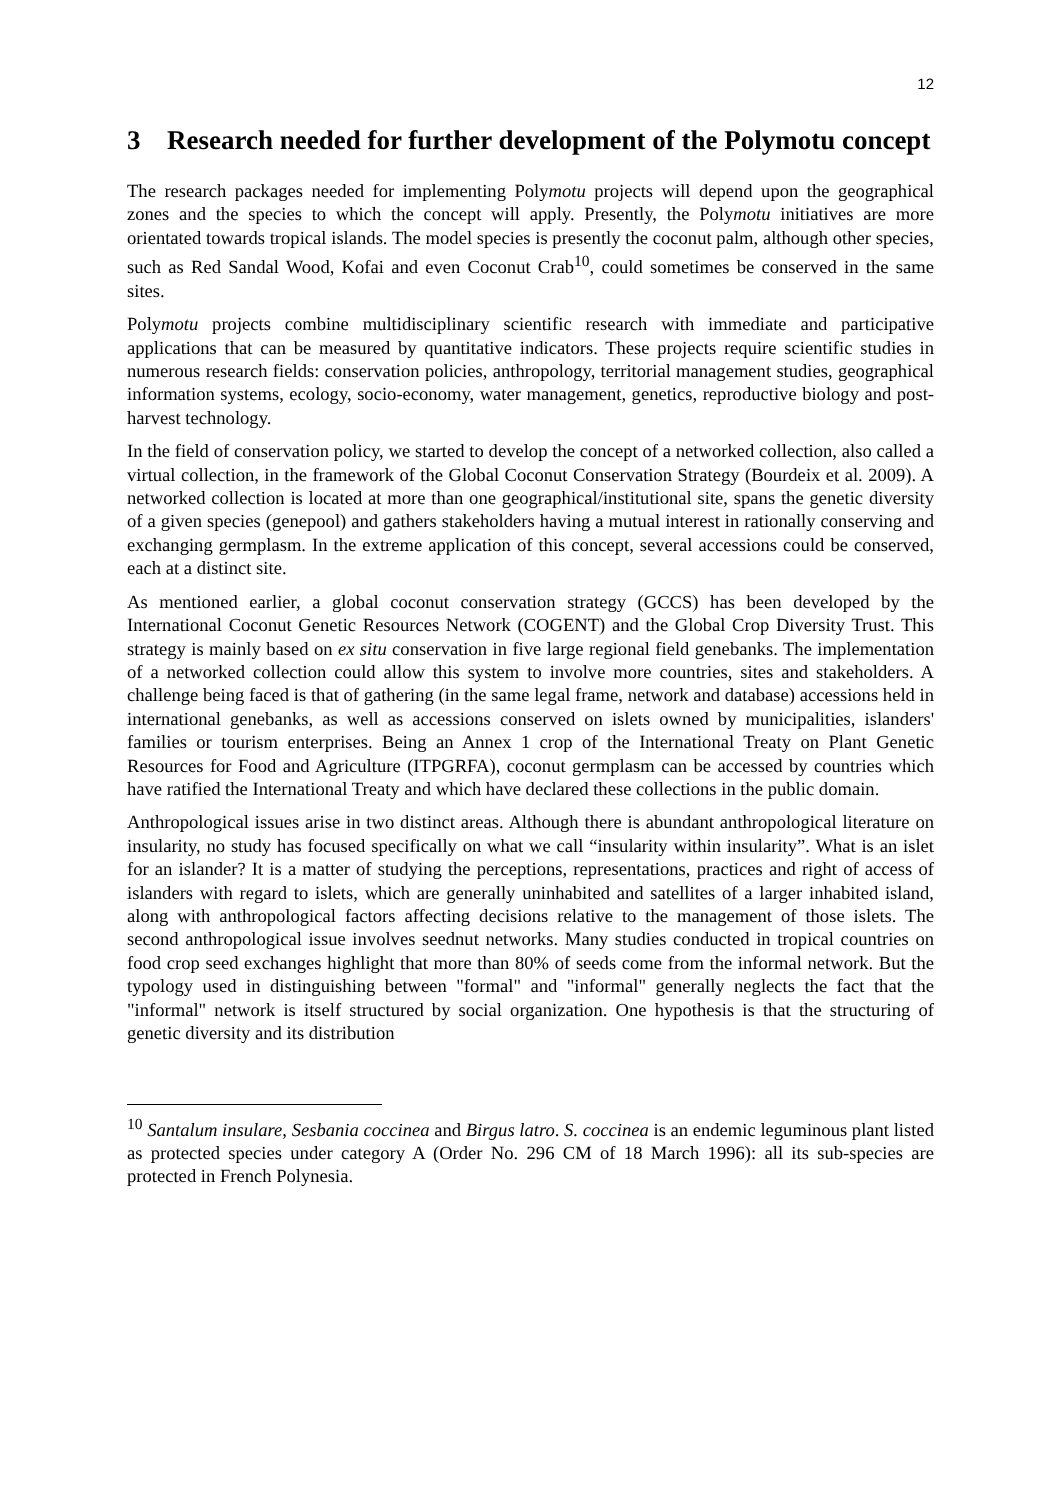12
3 Research needed for further development of the Polymotu concept
The research packages needed for implementing Polymotu projects will depend upon the geographical zones and the species to which the concept will apply. Presently, the Polymotu initiatives are more orientated towards tropical islands. The model species is presently the coconut palm, although other species, such as Red Sandal Wood, Kofai and even Coconut Crab<sup>10</sup>, could sometimes be conserved in the same sites.
Polymotu projects combine multidisciplinary scientific research with immediate and participative applications that can be measured by quantitative indicators. These projects require scientific studies in numerous research fields: conservation policies, anthropology, territorial management studies, geographical information systems, ecology, socio-economy, water management, genetics, reproductive biology and post-harvest technology.
In the field of conservation policy, we started to develop the concept of a networked collection, also called a virtual collection, in the framework of the Global Coconut Conservation Strategy (Bourdeix et al. 2009). A networked collection is located at more than one geographical/institutional site, spans the genetic diversity of a given species (genepool) and gathers stakeholders having a mutual interest in rationally conserving and exchanging germplasm. In the extreme application of this concept, several accessions could be conserved, each at a distinct site.
As mentioned earlier, a global coconut conservation strategy (GCCS) has been developed by the International Coconut Genetic Resources Network (COGENT) and the Global Crop Diversity Trust. This strategy is mainly based on ex situ conservation in five large regional field genebanks. The implementation of a networked collection could allow this system to involve more countries, sites and stakeholders. A challenge being faced is that of gathering (in the same legal frame, network and database) accessions held in international genebanks, as well as accessions conserved on islets owned by municipalities, islanders' families or tourism enterprises. Being an Annex 1 crop of the International Treaty on Plant Genetic Resources for Food and Agriculture (ITPGRFA), coconut germplasm can be accessed by countries which have ratified the International Treaty and which have declared these collections in the public domain.
Anthropological issues arise in two distinct areas. Although there is abundant anthropological literature on insularity, no study has focused specifically on what we call “insularity within insularity”. What is an islet for an islander? It is a matter of studying the perceptions, representations, practices and right of access of islanders with regard to islets, which are generally uninhabited and satellites of a larger inhabited island, along with anthropological factors affecting decisions relative to the management of those islets. The second anthropological issue involves seednut networks. Many studies conducted in tropical countries on food crop seed exchanges highlight that more than 80% of seeds come from the informal network. But the typology used in distinguishing between "formal" and "informal" generally neglects the fact that the "informal" network is itself structured by social organization. One hypothesis is that the structuring of genetic diversity and its distribution
<sup>10</sup> Santalum insulare, Sesbania coccinea and Birgus latro. S. coccinea is an endemic leguminous plant listed as protected species under category A (Order No. 296 CM of 18 March 1996): all its sub-species are protected in French Polynesia.